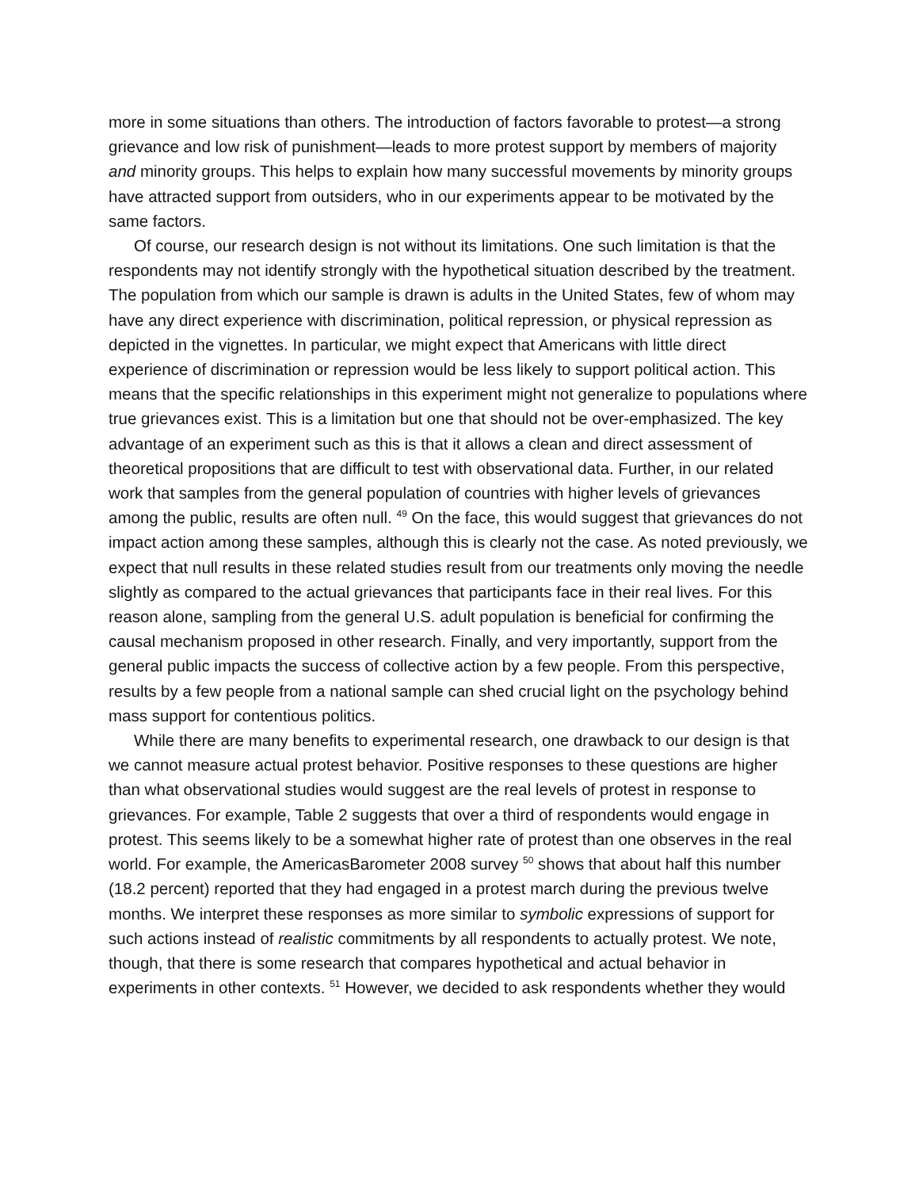more in some situations than others. The introduction of factors favorable to protest—a strong grievance and low risk of punishment—leads to more protest support by members of majority and minority groups. This helps to explain how many successful movements by minority groups have attracted support from outsiders, who in our experiments appear to be motivated by the same factors.
Of course, our research design is not without its limitations. One such limitation is that the respondents may not identify strongly with the hypothetical situation described by the treatment. The population from which our sample is drawn is adults in the United States, few of whom may have any direct experience with discrimination, political repression, or physical repression as depicted in the vignettes. In particular, we might expect that Americans with little direct experience of discrimination or repression would be less likely to support political action. This means that the specific relationships in this experiment might not generalize to populations where true grievances exist. This is a limitation but one that should not be over-emphasized. The key advantage of an experiment such as this is that it allows a clean and direct assessment of theoretical propositions that are difficult to test with observational data. Further, in our related work that samples from the general population of countries with higher levels of grievances among the public, results are often null. <sup>49</sup> On the face, this would suggest that grievances do not impact action among these samples, although this is clearly not the case. As noted previously, we expect that null results in these related studies result from our treatments only moving the needle slightly as compared to the actual grievances that participants face in their real lives. For this reason alone, sampling from the general U.S. adult population is beneficial for confirming the causal mechanism proposed in other research. Finally, and very importantly, support from the general public impacts the success of collective action by a few people. From this perspective, results by a few people from a national sample can shed crucial light on the psychology behind mass support for contentious politics.
While there are many benefits to experimental research, one drawback to our design is that we cannot measure actual protest behavior. Positive responses to these questions are higher than what observational studies would suggest are the real levels of protest in response to grievances. For example, Table 2 suggests that over a third of respondents would engage in protest. This seems likely to be a somewhat higher rate of protest than one observes in the real world. For example, the AmericasBarometer 2008 survey <sup>50</sup> shows that about half this number (18.2 percent) reported that they had engaged in a protest march during the previous twelve months. We interpret these responses as more similar to symbolic expressions of support for such actions instead of realistic commitments by all respondents to actually protest. We note, though, that there is some research that compares hypothetical and actual behavior in experiments in other contexts. <sup>51</sup> However, we decided to ask respondents whether they would